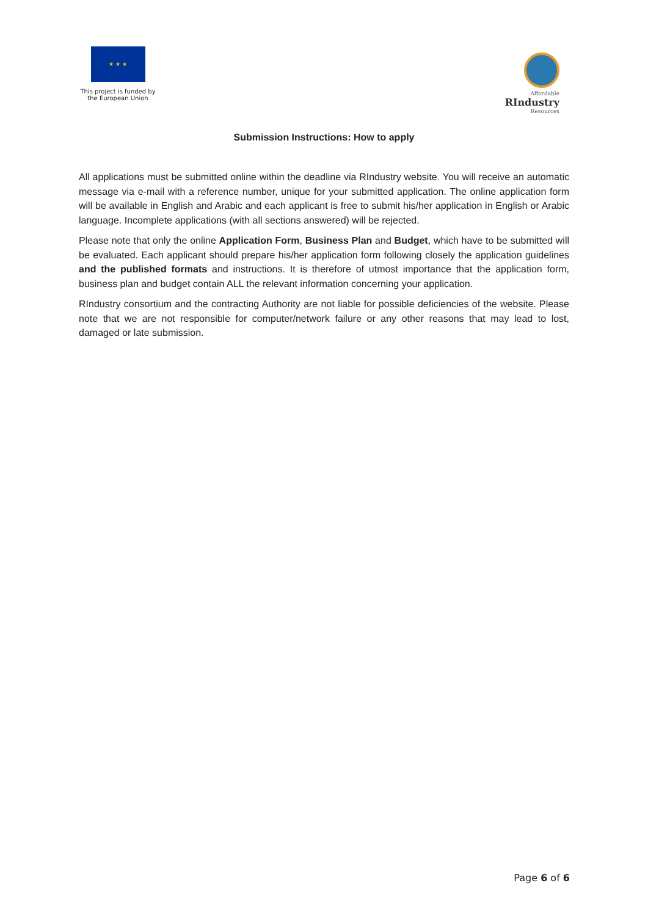★ ★ ★
This project is funded by
the European Union
Affordable
RIndustry
Resources
Submission Instructions: How to apply
All applications must be submitted online within the deadline via RIndustry website. You will receive an automatic message via e-mail with a reference number, unique for your submitted application. The online application form will be available in English and Arabic and each applicant is free to submit his/her application in English or Arabic language. Incomplete applications (with all sections answered) will be rejected.
Please note that only the online Application Form, Business Plan and Budget, which have to be submitted will be evaluated. Each applicant should prepare his/her application form following closely the application guidelines and the published formats and instructions. It is therefore of utmost importance that the application form, business plan and budget contain ALL the relevant information concerning your application.
RIndustry consortium and the contracting Authority are not liable for possible deficiencies of the website. Please note that we are not responsible for computer/network failure or any other reasons that may lead to lost, damaged or late submission.
Page 6 of 6